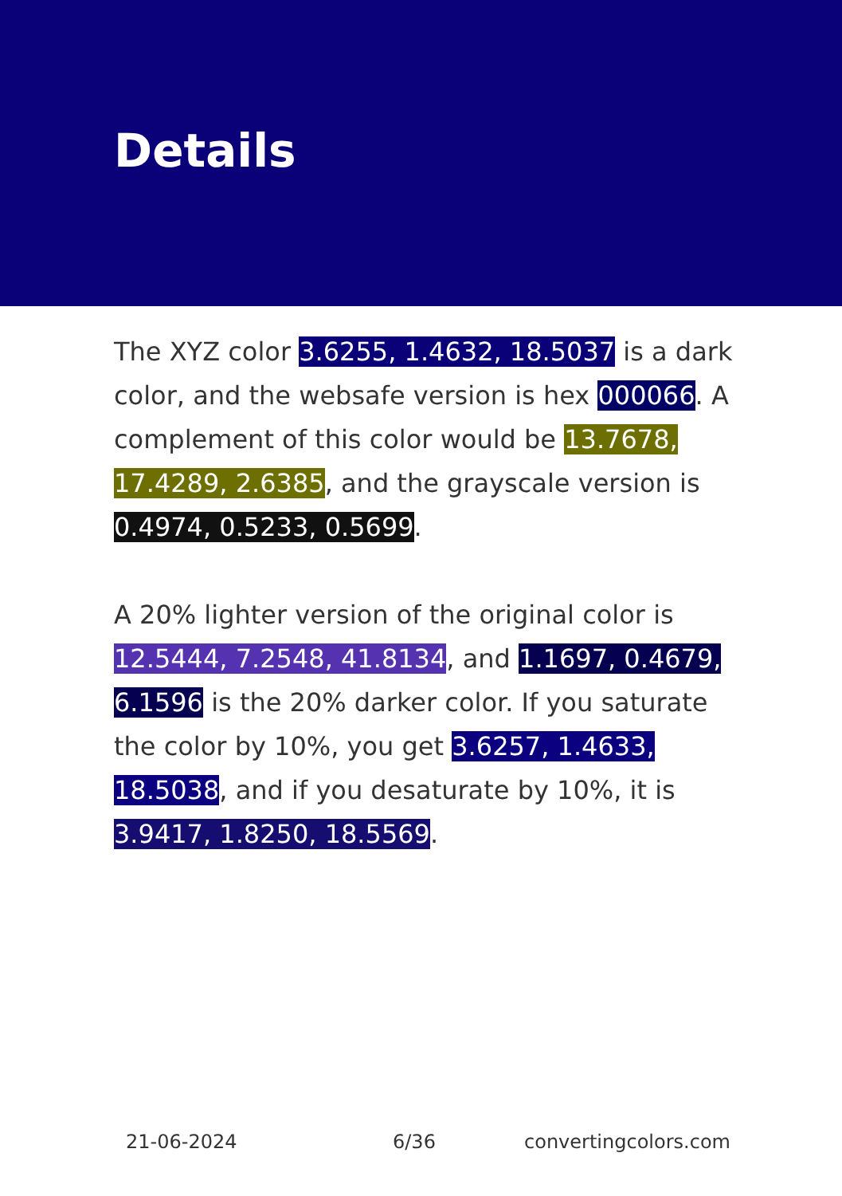Details
The XYZ color 3.6255, 1.4632, 18.5037 is a dark color, and the websafe version is hex 000066. A complement of this color would be 13.7678, 17.4289, 2.6385, and the grayscale version is 0.4974, 0.5233, 0.5699.
A 20% lighter version of the original color is 12.5444, 7.2548, 41.8134, and 1.1697, 0.4679, 6.1596 is the 20% darker color. If you saturate the color by 10%, you get 3.6257, 1.4633, 18.5038, and if you desaturate by 10%, it is 3.9417, 1.8250, 18.5569.
21-06-2024 6/36 convertingcolors.com